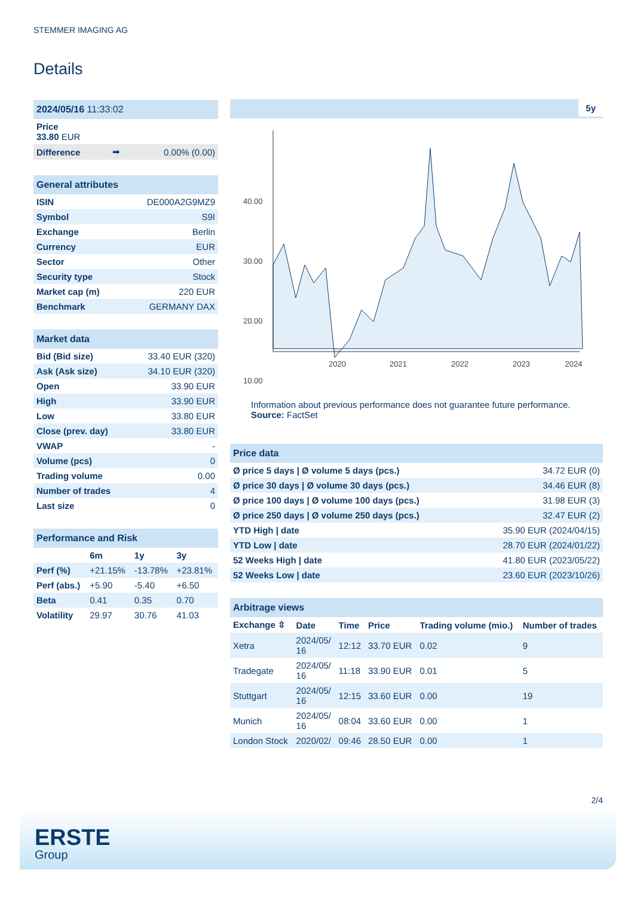STEMMER IMAGING AG
Details
| 2024/05/16 11:33:02 | | |
| --- | --- | --- |
| Price 33.80 EUR | | |
| Difference | ➡ | 0.00% (0.00) |
| General attributes | |
| --- | --- |
| ISIN | DE000A2G9MZ9 |
| Symbol | S9I |
| Exchange | Berlin |
| Currency | EUR |
| Sector | Other |
| Security type | Stock |
| Market cap (m) | 220 EUR |
| Benchmark | GERMANY DAX |
| Market data | |
| --- | --- |
| Bid (Bid size) | 33.40 EUR (320) |
| Ask (Ask size) | 34.10 EUR (320) |
| Open | 33.90 EUR |
| High | 33.90 EUR |
| Low | 33.80 EUR |
| Close (prev. day) | 33.80 EUR |
| VWAP | - |
| Volume (pcs) | 0 |
| Trading volume | 0.00 |
| Number of trades | 4 |
| Last size | 0 |
| Performance and Risk | | | |
| --- | --- | --- | --- |
| | 6m | 1y | 3y |
| Perf (%) | +21.15% | -13.78% | +23.81% |
| Perf (abs.) | +5.90 | -5.40 | +6.50 |
| Beta | 0.41 | 0.35 | 0.70 |
| Volatility | 29.97 | 30.76 | 41.03 |
5y
40.00
30.00
20.00
10.00
2020
2021
2022
2023
2024
Information about previous performance does not guarantee future performance.
Source: FactSet
| Price data | |
| --- | --- |
| Ø price 5 days / Ø volume 5 days (pcs.) | 34.72 EUR (0) |
| Ø price 30 days / Ø volume 30 days (pcs.) | 34.46 EUR (8) |
| Ø price 100 days / Ø volume 100 days (pcs.) | 31.98 EUR (3) |
| Ø price 250 days / Ø volume 250 days (pcs.) | 32.47 EUR (2) |
| YTD High / date | 35.90 EUR (2024/04/15) |
| YTD Low / date | 28.70 EUR (2024/01/22) |
| 52 Weeks High / date | 41.80 EUR (2023/05/22) |
| 52 Weeks Low / date | 23.60 EUR (2023/10/26) |
| Arbitrage views | | | | | |
| --- | --- | --- | --- | --- | --- |
| Exchange ⇳ | Date | Time | Price | Trading volume (mio.) | Number of trades |
| Xetra | 2024/05/ 16 | 12:12 | 33.70 EUR | 0.02 | 9 |
| Tradegate | 2024/05/ 16 | 11:18 | 33.90 EUR | 0.01 | 5 |
| Stuttgart | 2024/05/ 16 | 12:15 | 33.60 EUR | 0.00 | 19 |
| Munich | 2024/05/ 16 | 08:04 | 33.60 EUR | 0.00 | 1 |
| London Stock | 2020/02/ | 09:46 | 28.50 EUR | 0.00 | 1 |
2/4
ERSTE
Group